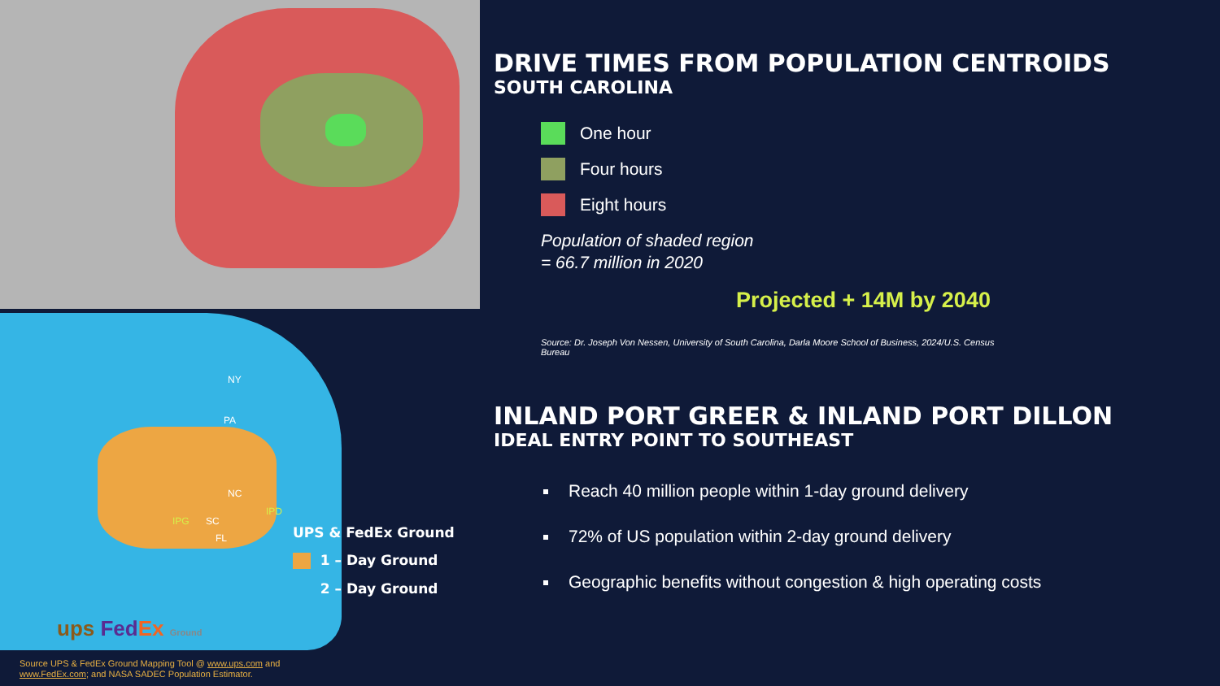NY
PA
NC
SC
IPG
IPD
FL
DRIVE TIMES FROM POPULATION CENTROIDS
SOUTH CAROLINA
One hour
Four hours
Eight hours
Population of shaded region
= 66.7 million in 2020
Projected + 14M by 2040
Source: Dr. Joseph Von Nessen, University of South Carolina, Darla Moore School of Business, 2024/U.S. Census Bureau
INLAND PORT GREER & INLAND PORT DILLON
IDEAL ENTRY POINT TO SOUTHEAST
Reach 40 million people within 1-day ground delivery
72% of US population within 2-day ground delivery
Geographic benefits without congestion & high operating costs
UPS & FedEx Ground
1 – Day Ground
2 – Day Ground
ups Fed Ex Ground
Source UPS & FedEx Ground Mapping Tool @ www.ups.com and
www.FedEx.com; and NASA SADEC Population Estimator.